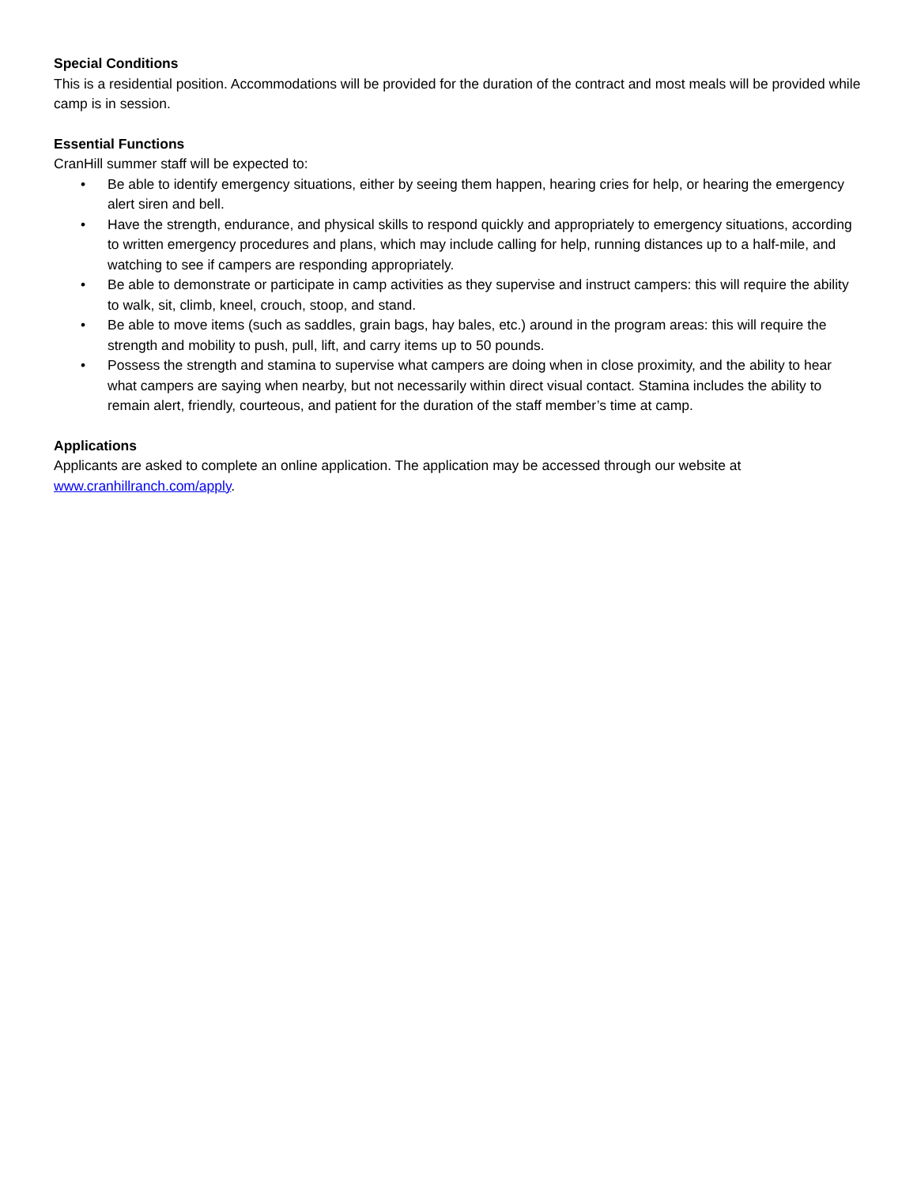Special Conditions
This is a residential position. Accommodations will be provided for the duration of the contract and most meals will be provided while camp is in session.
Essential Functions
CranHill summer staff will be expected to:
• Be able to identify emergency situations, either by seeing them happen, hearing cries for help, or hearing the emergency alert siren and bell.
• Have the strength, endurance, and physical skills to respond quickly and appropriately to emergency situations, according to written emergency procedures and plans, which may include calling for help, running distances up to a half-mile, and watching to see if campers are responding appropriately.
• Be able to demonstrate or participate in camp activities as they supervise and instruct campers: this will require the ability to walk, sit, climb, kneel, crouch, stoop, and stand.
• Be able to move items (such as saddles, grain bags, hay bales, etc.) around in the program areas: this will require the strength and mobility to push, pull, lift, and carry items up to 50 pounds.
• Possess the strength and stamina to supervise what campers are doing when in close proximity, and the ability to hear what campers are saying when nearby, but not necessarily within direct visual contact. Stamina includes the ability to remain alert, friendly, courteous, and patient for the duration of the staff member’s time at camp.
Applications
Applicants are asked to complete an online application. The application may be accessed through our website at www.cranhillranch.com/apply.